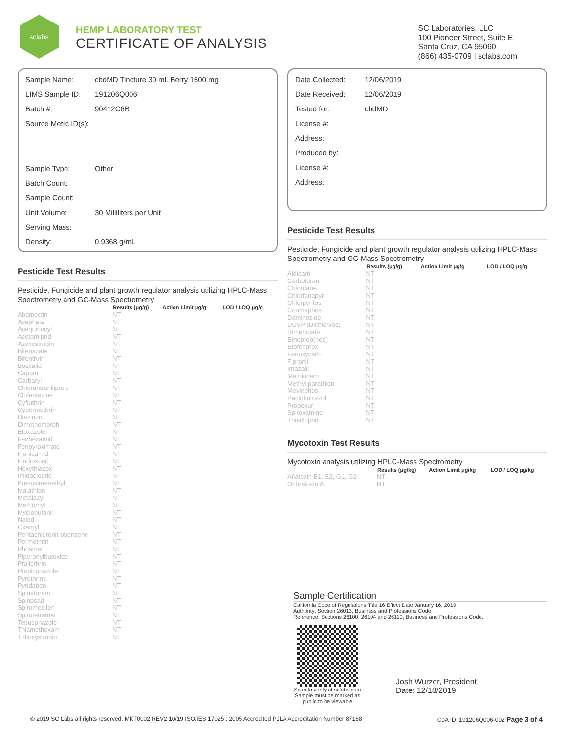sclabs
HEMP LABORATORY TEST
CERTIFICATE OF ANALYSIS
SC Laboratories, LLC
100 Pioneer Street, Suite E
Santa Cruz, CA 95060
(866) 435-0709 | sclabs.com
| Sample Name: | cbdMD Tincture 30 mL Berry 1500 mg |
| LIMS Sample ID: | 191206Q006 |
| Batch #: | 90412C6B |
| Source Metrc ID(s): | |
| Sample Type: | Other |
| Batch Count: | |
| Sample Count: | |
| Unit Volume: | 30 Milliliters per Unit |
| Serving Mass: | |
| Density: | 0.9368 g/mL |
Pesticide Test Results
Pesticide, Fungicide and plant growth regulator analysis utilizing HPLC-Mass Spectrometry and GC-Mass Spectrometry
| | Results (μg/g) | Action Limit μg/g | LOD / LOQ μg/g |
| --- | --- | --- | --- |
| Abamectin | NT | | |
| Acephate | NT | | |
| Acequinocyl | NT | | |
| Acetamiprid | NT | | |
| Azoxystrobin | NT | | |
| Bifenazate | NT | | |
| Bifenthrin | NT | | |
| Boscalid | NT | | |
| Captan | NT | | |
| Carbaryl | NT | | |
| Chlorantraniliprole | NT | | |
| Clofentezine | NT | | |
| Cyfluthrin | NT | | |
| Cypermethrin | NT | | |
| Diazinon | NT | | |
| Dimethomorph | NT | | |
| Etoxazole | NT | | |
| Fenhexamid | NT | | |
| Fenpyroximate | NT | | |
| Flonicamid | NT | | |
| Fludioxonil | NT | | |
| Hexythiazox | NT | | |
| Imidacloprid | NT | | |
| Kresoxim-methyl | NT | | |
| Malathion | NT | | |
| Metalaxyl | NT | | |
| Methomyl | NT | | |
| Myclobutanil | NT | | |
| Naled | NT | | |
| Oxamyl | NT | | |
| Pentachloronitrobenzene | NT | | |
| Permethrin | NT | | |
| Phosmet | NT | | |
| Piperonylbutoxide | NT | | |
| Prallethrin | NT | | |
| Propiconazole | NT | | |
| Pyrethrins | NT | | |
| Pyridaben | NT | | |
| Spinetoram | NT | | |
| Spinosad | NT | | |
| Spiromesifen | NT | | |
| Spirotetramat | NT | | |
| Tebuconazole | NT | | |
| Thiamethoxam | NT | | |
| Trifloxystrobin | NT | | |
| Date Collected: | 12/06/2019 |
| Date Received: | 12/06/2019 |
| Tested for: | cbdMD |
| License #: | |
| Address: | |
| Produced by: | |
| License #: | |
| Address: | |
Pesticide Test Results
Pesticide, Fungicide and plant growth regulator analysis utilizing HPLC-Mass Spectrometry and GC-Mass Spectrometry
| | Results (μg/g) | Action Limit μg/g | LOD / LOQ μg/g |
| --- | --- | --- | --- |
| Aldicarb | NT | | |
| Carbofuran | NT | | |
| Chlordane | NT | | |
| Chlorfenapyr | NT | | |
| Chlorpyrifos | NT | | |
| Coumaphos | NT | | |
| Daminozide | NT | | |
| DDVP (Dichlorvos) | NT | | |
| Dimethoate | NT | | |
| Ethoprop(hos) | NT | | |
| Etofenprox | NT | | |
| Fenoxycarb | NT | | |
| Fipronil | NT | | |
| Imazalil | NT | | |
| Methiocarb | NT | | |
| Methyl parathion | NT | | |
| Mevinphos | NT | | |
| Paclobutrazol | NT | | |
| Propoxur | NT | | |
| Spiroxamine | NT | | |
| Thiacloprid | NT | | |
Mycotoxin Test Results
Mycotoxin analysis utilizing HPLC-Mass Spectrometry
| | Results (μg/kg) | Action Limit μg/kg | LOD / LOQ μg/kg |
| --- | --- | --- | --- |
| Aflatoxin B1, B2, G1, G2 | NT | | |
| Ochratoxin A | NT | | |
Sample Certification
California Code of Regulations Title 16 Effect Date January 16, 2019
Authority: Section 26013, Business and Professions Code.
Reference: Sections 26100, 26104 and 26110, Business and Professions Code.
Scan to verify at sclabs.com
Sample must be marked as
public to be viewable
Josh Wurzer, President
Date: 12/18/2019
© 2019 SC Labs all rights reserved. MKT0002 REV2 10/19 ISO/IES 17025 : 2005 Accredited PJLA Accreditation Number 87168 CoA ID: 191206Q006-002 Page 3 of 4